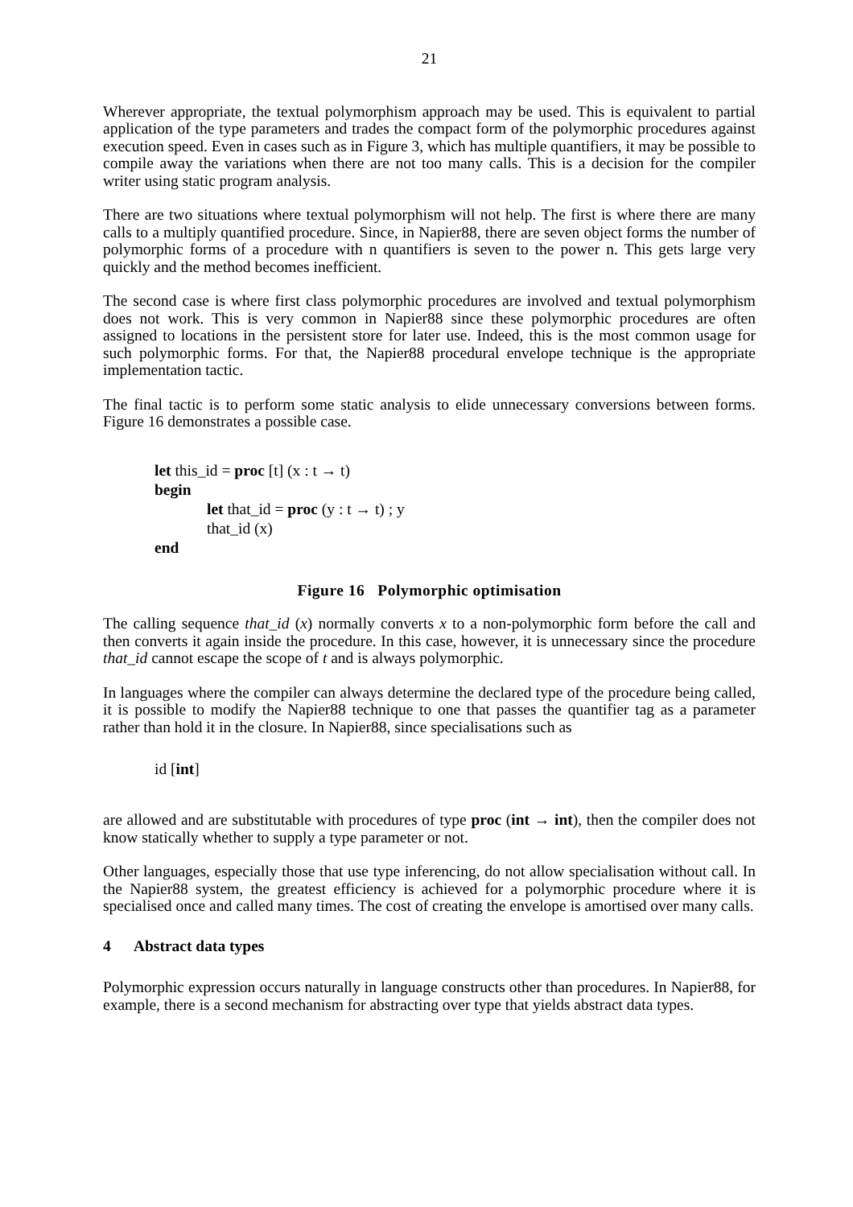21
Wherever appropriate, the textual polymorphism approach may be used. This is equivalent to partial application of the type parameters and trades the compact form of the polymorphic procedures against execution speed. Even in cases such as in Figure 3, which has multiple quantifiers, it may be possible to compile away the variations when there are not too many calls. This is a decision for the compiler writer using static program analysis.
There are two situations where textual polymorphism will not help. The first is where there are many calls to a multiply quantified procedure. Since, in Napier88, there are seven object forms the number of polymorphic forms of a procedure with n quantifiers is seven to the power n. This gets large very quickly and the method becomes inefficient.
The second case is where first class polymorphic procedures are involved and textual polymorphism does not work. This is very common in Napier88 since these polymorphic procedures are often assigned to locations in the persistent store for later use. Indeed, this is the most common usage for such polymorphic forms. For that, the Napier88 procedural envelope technique is the appropriate implementation tactic.
The final tactic is to perform some static analysis to elide unnecessary conversions between forms. Figure 16 demonstrates a possible case.
let this_id = proc [t] (x : t → t)
begin
let that_id = proc (y : t → t) ; y
that_id (x)
end
Figure 16 Polymorphic optimisation
The calling sequence that_id (x) normally converts x to a non-polymorphic form before the call and then converts it again inside the procedure. In this case, however, it is unnecessary since the procedure that_id cannot escape the scope of t and is always polymorphic.
In languages where the compiler can always determine the declared type of the procedure being called, it is possible to modify the Napier88 technique to one that passes the quantifier tag as a parameter rather than hold it in the closure. In Napier88, since specialisations such as
id [int]
are allowed and are substitutable with procedures of type proc (int → int), then the compiler does not know statically whether to supply a type parameter or not.
Other languages, especially those that use type inferencing, do not allow specialisation without call. In the Napier88 system, the greatest efficiency is achieved for a polymorphic procedure where it is specialised once and called many times. The cost of creating the envelope is amortised over many calls.
4 Abstract data types
Polymorphic expression occurs naturally in language constructs other than procedures. In Napier88, for example, there is a second mechanism for abstracting over type that yields abstract data types.